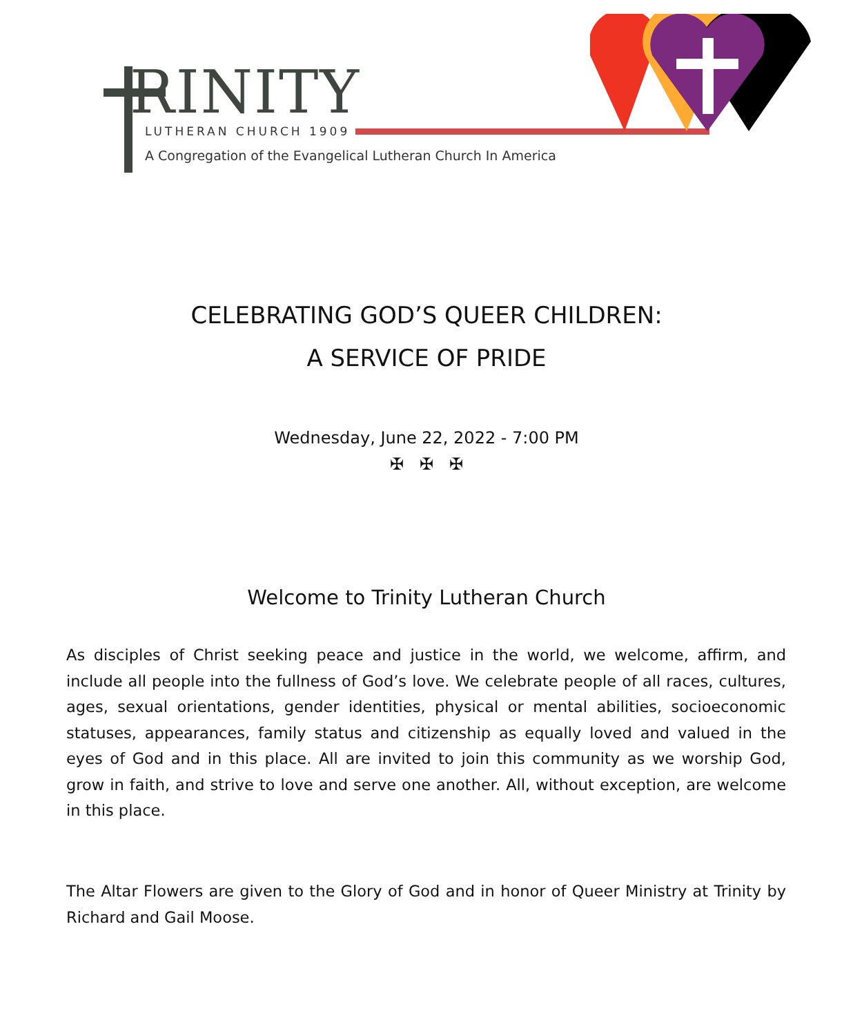RINITY
LUTHERAN CHURCH 1909
A Congregation of the Evangelical Lutheran Church In America
CELEBRATING GOD’S QUEER CHILDREN:
A SERVICE OF PRIDE
Wednesday, June 22, 2022 - 7:00 PM
✠ ✠ ✠
Welcome to Trinity Lutheran Church
As disciples of Christ seeking peace and justice in the world, we welcome, affirm, and include all people into the fullness of God’s love. We celebrate people of all races, cultures, ages, sexual orientations, gender identities, physical or mental abilities, socioeconomic statuses, appearances, family status and citizenship as equally loved and valued in the eyes of God and in this place. All are invited to join this community as we worship God, grow in faith, and strive to love and serve one another. All, without exception, are welcome in this place.
The Altar Flowers are given to the Glory of God and in honor of Queer Ministry at Trinity by Richard and Gail Moose.